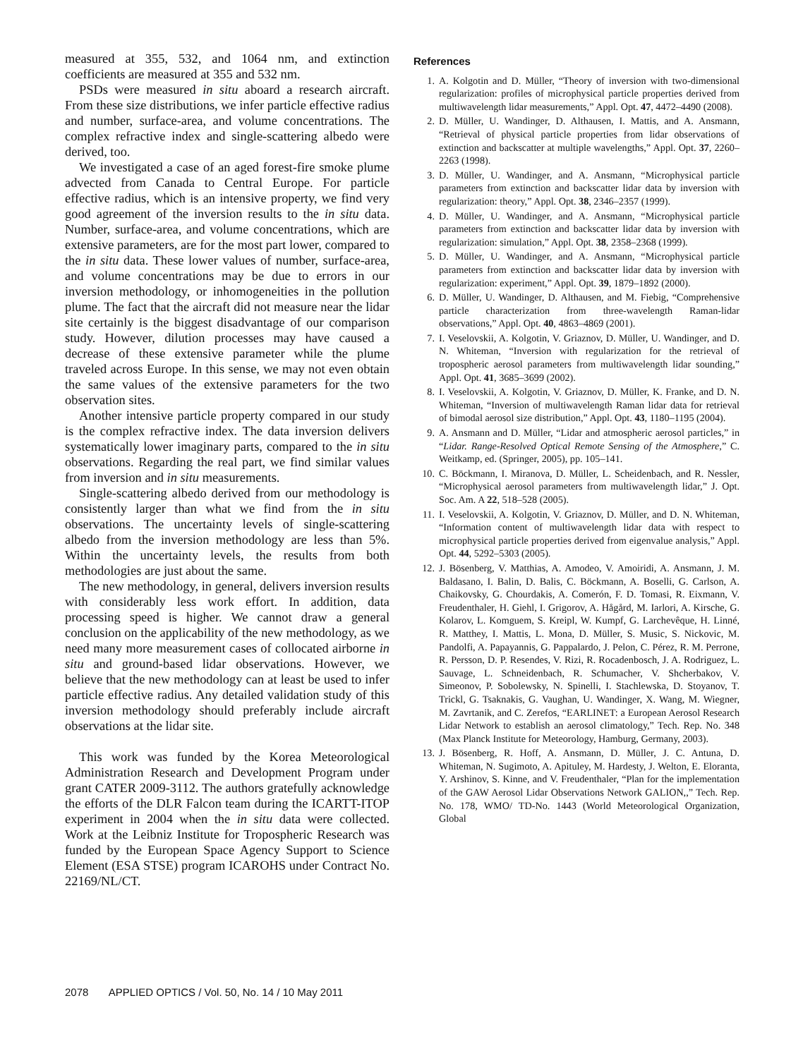measured at 355, 532, and 1064 nm, and extinction coefficients are measured at 355 and 532 nm.
PSDs were measured in situ aboard a research aircraft. From these size distributions, we infer particle effective radius and number, surface-area, and volume concentrations. The complex refractive index and single-scattering albedo were derived, too.
We investigated a case of an aged forest-fire smoke plume advected from Canada to Central Europe. For particle effective radius, which is an intensive property, we find very good agreement of the inversion results to the in situ data. Number, surface-area, and volume concentrations, which are extensive parameters, are for the most part lower, compared to the in situ data. These lower values of number, surface-area, and volume concentrations may be due to errors in our inversion methodology, or inhomogeneities in the pollution plume. The fact that the aircraft did not measure near the lidar site certainly is the biggest disadvantage of our comparison study. However, dilution processes may have caused a decrease of these extensive parameter while the plume traveled across Europe. In this sense, we may not even obtain the same values of the extensive parameters for the two observation sites.
Another intensive particle property compared in our study is the complex refractive index. The data inversion delivers systematically lower imaginary parts, compared to the in situ observations. Regarding the real part, we find similar values from inversion and in situ measurements.
Single-scattering albedo derived from our methodology is consistently larger than what we find from the in situ observations. The uncertainty levels of single-scattering albedo from the inversion methodology are less than 5%. Within the uncertainty levels, the results from both methodologies are just about the same.
The new methodology, in general, delivers inversion results with considerably less work effort. In addition, data processing speed is higher. We cannot draw a general conclusion on the applicability of the new methodology, as we need many more measurement cases of collocated airborne in situ and ground-based lidar observations. However, we believe that the new methodology can at least be used to infer particle effective radius. Any detailed validation study of this inversion methodology should preferably include aircraft observations at the lidar site.
This work was funded by the Korea Meteorological Administration Research and Development Program under grant CATER 2009-3112. The authors gratefully acknowledge the efforts of the DLR Falcon team during the ICARTT-ITOP experiment in 2004 when the in situ data were collected. Work at the Leibniz Institute for Tropospheric Research was funded by the European Space Agency Support to Science Element (ESA STSE) program ICAROHS under Contract No. 22169/NL/CT.
References
1. A. Kolgotin and D. Müller, “Theory of inversion with two-dimensional regularization: profiles of microphysical particle properties derived from multiwavelength lidar measurements,” Appl. Opt. 47, 4472–4490 (2008).
2. D. Müller, U. Wandinger, D. Althausen, I. Mattis, and A. Ansmann, “Retrieval of physical particle properties from lidar observations of extinction and backscatter at multiple wavelengths,” Appl. Opt. 37, 2260–2263 (1998).
3. D. Müller, U. Wandinger, and A. Ansmann, “Microphysical particle parameters from extinction and backscatter lidar data by inversion with regularization: theory,” Appl. Opt. 38, 2346–2357 (1999).
4. D. Müller, U. Wandinger, and A. Ansmann, “Microphysical particle parameters from extinction and backscatter lidar data by inversion with regularization: simulation,” Appl. Opt. 38, 2358–2368 (1999).
5. D. Müller, U. Wandinger, and A. Ansmann, “Microphysical particle parameters from extinction and backscatter lidar data by inversion with regularization: experiment,” Appl. Opt. 39, 1879–1892 (2000).
6. D. Müller, U. Wandinger, D. Althausen, and M. Fiebig, “Comprehensive particle characterization from three-wavelength Raman-lidar observations,” Appl. Opt. 40, 4863–4869 (2001).
7. I. Veselovskii, A. Kolgotin, V. Griaznov, D. Müller, U. Wandinger, and D. N. Whiteman, “Inversion with regularization for the retrieval of tropospheric aerosol parameters from multiwavelength lidar sounding,” Appl. Opt. 41, 3685–3699 (2002).
8. I. Veselovskii, A. Kolgotin, V. Griaznov, D. Müller, K. Franke, and D. N. Whiteman, “Inversion of multiwavelength Raman lidar data for retrieval of bimodal aerosol size distribution,” Appl. Opt. 43, 1180–1195 (2004).
9. A. Ansmann and D. Müller, “Lidar and atmospheric aerosol particles,” in “Lidar. Range-Resolved Optical Remote Sensing of the Atmosphere,” C. Weitkamp, ed. (Springer, 2005), pp. 105–141.
10. C. Böckmann, I. Miranova, D. Müller, L. Scheidenbach, and R. Nessler, “Microphysical aerosol parameters from multiwavelength lidar,” J. Opt. Soc. Am. A 22, 518–528 (2005).
11. I. Veselovskii, A. Kolgotin, V. Griaznov, D. Müller, and D. N. Whiteman, “Information content of multiwavelength lidar data with respect to microphysical particle properties derived from eigenvalue analysis,” Appl. Opt. 44, 5292–5303 (2005).
12. J. Bösenberg, V. Matthias, A. Amodeo, V. Amoiridi, A. Ansmann, J. M. Baldasano, I. Balin, D. Balis, C. Böckmann, A. Boselli, G. Carlson, A. Chaikovsky, G. Chourdakis, A. Comerón, F. D. Tomasi, R. Eixmann, V. Freudenthaler, H. Giehl, I. Grigorov, A. Hågård, M. Iarlori, A. Kirsche, G. Kolarov, L. Komguem, S. Kreipl, W. Kumpf, G. Larchevêque, H. Linné, R. Matthey, I. Mattis, L. Mona, D. Müller, S. Music, S. Nickovic, M. Pandolfi, A. Papayannis, G. Pappalardo, J. Pelon, C. Pérez, R. M. Perrone, R. Persson, D. P. Resendes, V. Rizi, R. Rocadenbosch, J. A. Rodriguez, L. Sauvage, L. Schneidenbach, R. Schumacher, V. Shcherbakov, V. Simeonov, P. Sobolewsky, N. Spinelli, I. Stachlewska, D. Stoyanov, T. Trickl, G. Tsaknakis, G. Vaughan, U. Wandinger, X. Wang, M. Wiegner, M. Zavrtanik, and C. Zerefos, “EARLINET: a European Aerosol Research Lidar Network to establish an aerosol climatology,” Tech. Rep. No. 348 (Max Planck Institute for Meteorology, Hamburg, Germany, 2003).
13. J. Bösenberg, R. Hoff, A. Ansmann, D. Müller, J. C. Antuna, D. Whiteman, N. Sugimoto, A. Apituley, M. Hardesty, J. Welton, E. Eloranta, Y. Arshinov, S. Kinne, and V. Freudenthaler, “Plan for the implementation of the GAW Aerosol Lidar Observations Network GALION,,” Tech. Rep. No. 178, WMO/ TD-No. 1443 (World Meteorological Organization, Global
2078 APPLIED OPTICS / Vol. 50, No. 14 / 10 May 2011